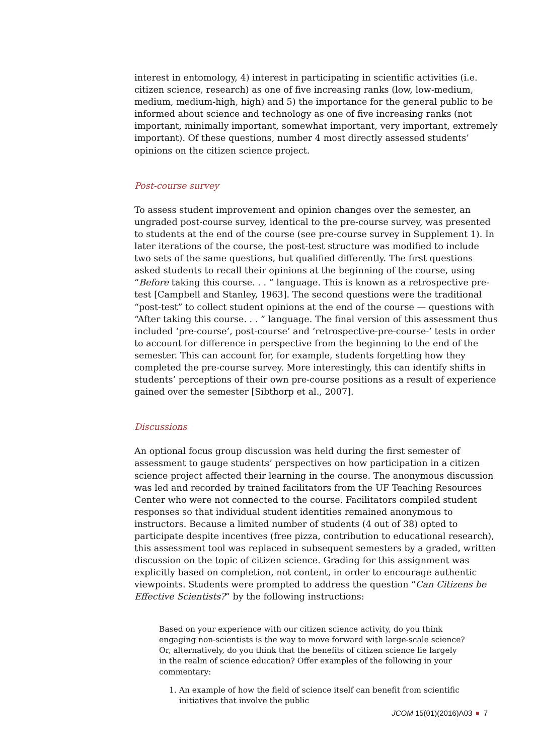interest in entomology, 4) interest in participating in scientific activities (i.e. citizen science, research) as one of five increasing ranks (low, low-medium, medium, medium-high, high) and 5) the importance for the general public to be informed about science and technology as one of five increasing ranks (not important, minimally important, somewhat important, very important, extremely important). Of these questions, number 4 most directly assessed students’ opinions on the citizen science project.
Post-course survey
To assess student improvement and opinion changes over the semester, an ungraded post-course survey, identical to the pre-course survey, was presented to students at the end of the course (see pre-course survey in Supplement 1). In later iterations of the course, the post-test structure was modified to include two sets of the same questions, but qualified differently. The first questions asked students to recall their opinions at the beginning of the course, using “Before taking this course. . . ” language. This is known as a retrospective pre-test [Campbell and Stanley, 1963]. The second questions were the traditional “post-test” to collect student opinions at the end of the course — questions with “After taking this course. . . ” language. The final version of this assessment thus included ‘pre-course’, post-course’ and ‘retrospective-pre-course-’ tests in order to account for difference in perspective from the beginning to the end of the semester. This can account for, for example, students forgetting how they completed the pre-course survey. More interestingly, this can identify shifts in students’ perceptions of their own pre-course positions as a result of experience gained over the semester [Sibthorp et al., 2007].
Discussions
An optional focus group discussion was held during the first semester of assessment to gauge students’ perspectives on how participation in a citizen science project affected their learning in the course. The anonymous discussion was led and recorded by trained facilitators from the UF Teaching Resources Center who were not connected to the course. Facilitators compiled student responses so that individual student identities remained anonymous to instructors. Because a limited number of students (4 out of 38) opted to participate despite incentives (free pizza, contribution to educational research), this assessment tool was replaced in subsequent semesters by a graded, written discussion on the topic of citizen science. Grading for this assignment was explicitly based on completion, not content, in order to encourage authentic viewpoints. Students were prompted to address the question “Can Citizens be Effective Scientists?” by the following instructions:
Based on your experience with our citizen science activity, do you think engaging non-scientists is the way to move forward with large-scale science? Or, alternatively, do you think that the benefits of citizen science lie largely in the realm of science education? Offer examples of the following in your commentary:
1. An example of how the field of science itself can benefit from scientific
initiatives that involve the public
JCOM 15(01)(2016)A03 7